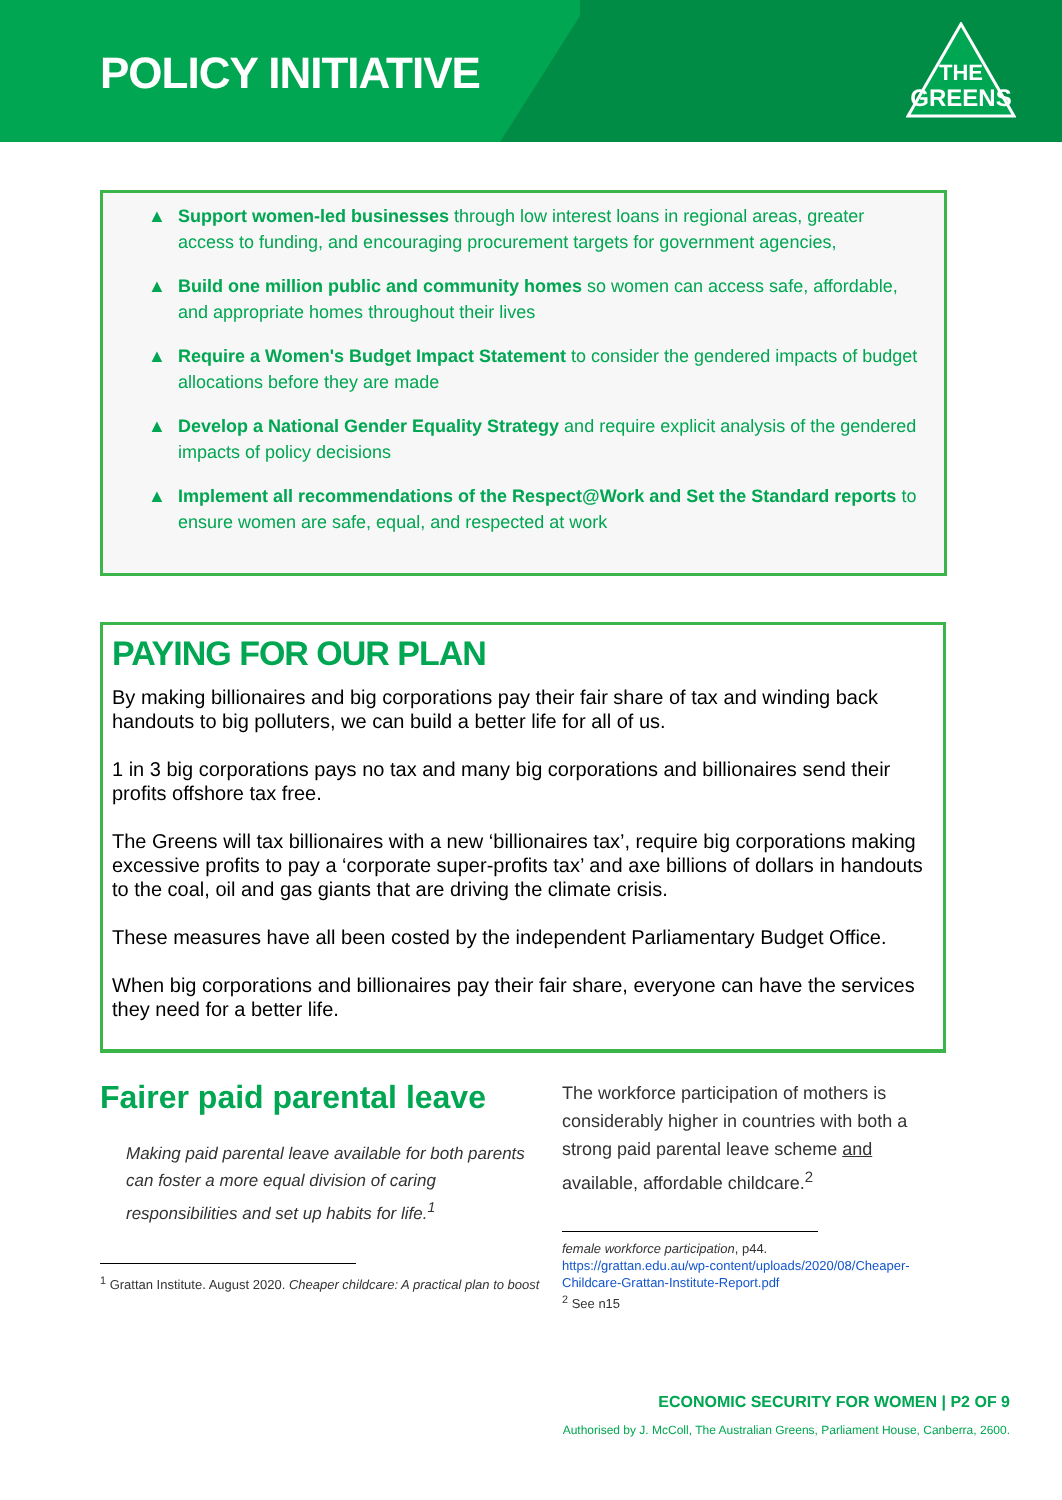POLICY INITIATIVE
THE
GREENS
▲ Support women-led businesses through low interest loans in regional areas, greater access to funding, and encouraging procurement targets for government agencies,
▲ Build one million public and community homes so women can access safe, affordable, and appropriate homes throughout their lives
▲ Require a Women's Budget Impact Statement to consider the gendered impacts of budget allocations before they are made
▲ Develop a National Gender Equality Strategy and require explicit analysis of the gendered impacts of policy decisions
▲ Implement all recommendations of the Respect@Work and Set the Standard reports to ensure women are safe, equal, and respected at work
PAYING FOR OUR PLAN
By making billionaires and big corporations pay their fair share of tax and winding back handouts to big polluters, we can build a better life for all of us.
1 in 3 big corporations pays no tax and many big corporations and billionaires send their profits offshore tax free.
The Greens will tax billionaires with a new ‘billionaires tax’, require big corporations making excessive profits to pay a ‘corporate super-profits tax’ and axe billions of dollars in handouts to the coal, oil and gas giants that are driving the climate crisis.
These measures have all been costed by the independent Parliamentary Budget Office.
When big corporations and billionaires pay their fair share, everyone can have the services they need for a better life.
Fairer paid parental leave
Making paid parental leave available for both parents can foster a more equal division of caring responsibilities and set up habits for life.<sup>1</sup>
<sup>1</sup> Grattan Institute. August 2020. Cheaper childcare: A practical plan to boost
The workforce participation of mothers is considerably higher in countries with both a strong paid parental leave scheme and available, affordable childcare.<sup>2</sup>
female workforce participation, p44.
https://grattan.edu.au/wp-content/uploads/2020/08/Cheaper-Childcare-Grattan-Institute-Report.pdf
<sup>2</sup> See n15
ECONOMIC SECURITY FOR WOMEN | P2 OF 9
Authorised by J. McColl, The Australian Greens, Parliament House, Canberra, 2600.